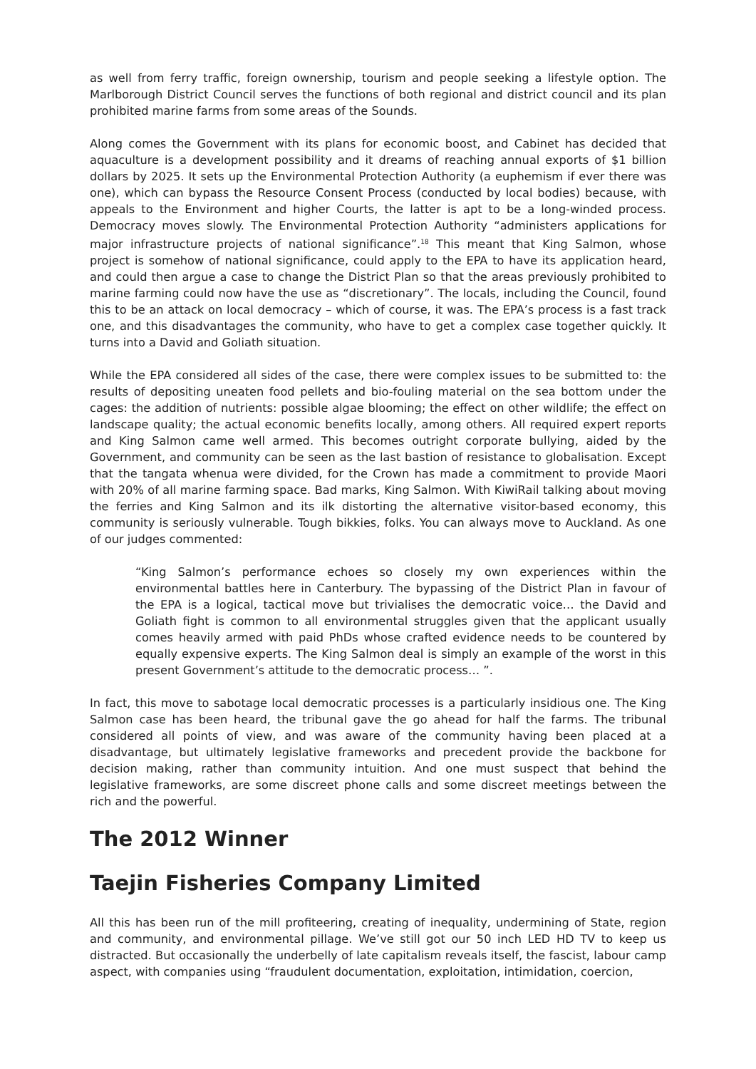as well from ferry traffic, foreign ownership, tourism and people seeking a lifestyle option. The Marlborough District Council serves the functions of both regional and district council and its plan prohibited marine farms from some areas of the Sounds.
Along comes the Government with its plans for economic boost, and Cabinet has decided that aquaculture is a development possibility and it dreams of reaching annual exports of $1 billion dollars by 2025. It sets up the Environmental Protection Authority (a euphemism if ever there was one), which can bypass the Resource Consent Process (conducted by local bodies) because, with appeals to the Environment and higher Courts, the latter is apt to be a long-winded process. Democracy moves slowly. The Environmental Protection Authority “administers applications for major infrastructure projects of national significance”.<sup>18</sup> This meant that King Salmon, whose project is somehow of national significance, could apply to the EPA to have its application heard, and could then argue a case to change the District Plan so that the areas previously prohibited to marine farming could now have the use as “discretionary”. The locals, including the Council, found this to be an attack on local democracy – which of course, it was. The EPA’s process is a fast track one, and this disadvantages the community, who have to get a complex case together quickly. It turns into a David and Goliath situation.
While the EPA considered all sides of the case, there were complex issues to be submitted to: the results of depositing uneaten food pellets and bio-fouling material on the sea bottom under the cages: the addition of nutrients: possible algae blooming; the effect on other wildlife; the effect on landscape quality; the actual economic benefits locally, among others. All required expert reports and King Salmon came well armed. This becomes outright corporate bullying, aided by the Government, and community can be seen as the last bastion of resistance to globalisation. Except that the tangata whenua were divided, for the Crown has made a commitment to provide Maori with 20% of all marine farming space. Bad marks, King Salmon. With KiwiRail talking about moving the ferries and King Salmon and its ilk distorting the alternative visitor-based economy, this community is seriously vulnerable. Tough bikkies, folks. You can always move to Auckland. As one of our judges commented:
“King Salmon’s performance echoes so closely my own experiences within the environmental battles here in Canterbury. The bypassing of the District Plan in favour of the EPA is a logical, tactical move but trivialises the democratic voice… the David and Goliath fight is common to all environmental struggles given that the applicant usually comes heavily armed with paid PhDs whose crafted evidence needs to be countered by equally expensive experts. The King Salmon deal is simply an example of the worst in this present Government’s attitude to the democratic process… ”.
In fact, this move to sabotage local democratic processes is a particularly insidious one. The King Salmon case has been heard, the tribunal gave the go ahead for half the farms. The tribunal considered all points of view, and was aware of the community having been placed at a disadvantage, but ultimately legislative frameworks and precedent provide the backbone for decision making, rather than community intuition. And one must suspect that behind the legislative frameworks, are some discreet phone calls and some discreet meetings between the rich and the powerful.
The 2012 Winner
Taejin Fisheries Company Limited
All this has been run of the mill profiteering, creating of inequality, undermining of State, region and community, and environmental pillage. We’ve still got our 50 inch LED HD TV to keep us distracted. But occasionally the underbelly of late capitalism reveals itself, the fascist, labour camp aspect, with companies using “fraudulent documentation, exploitation, intimidation, coercion,